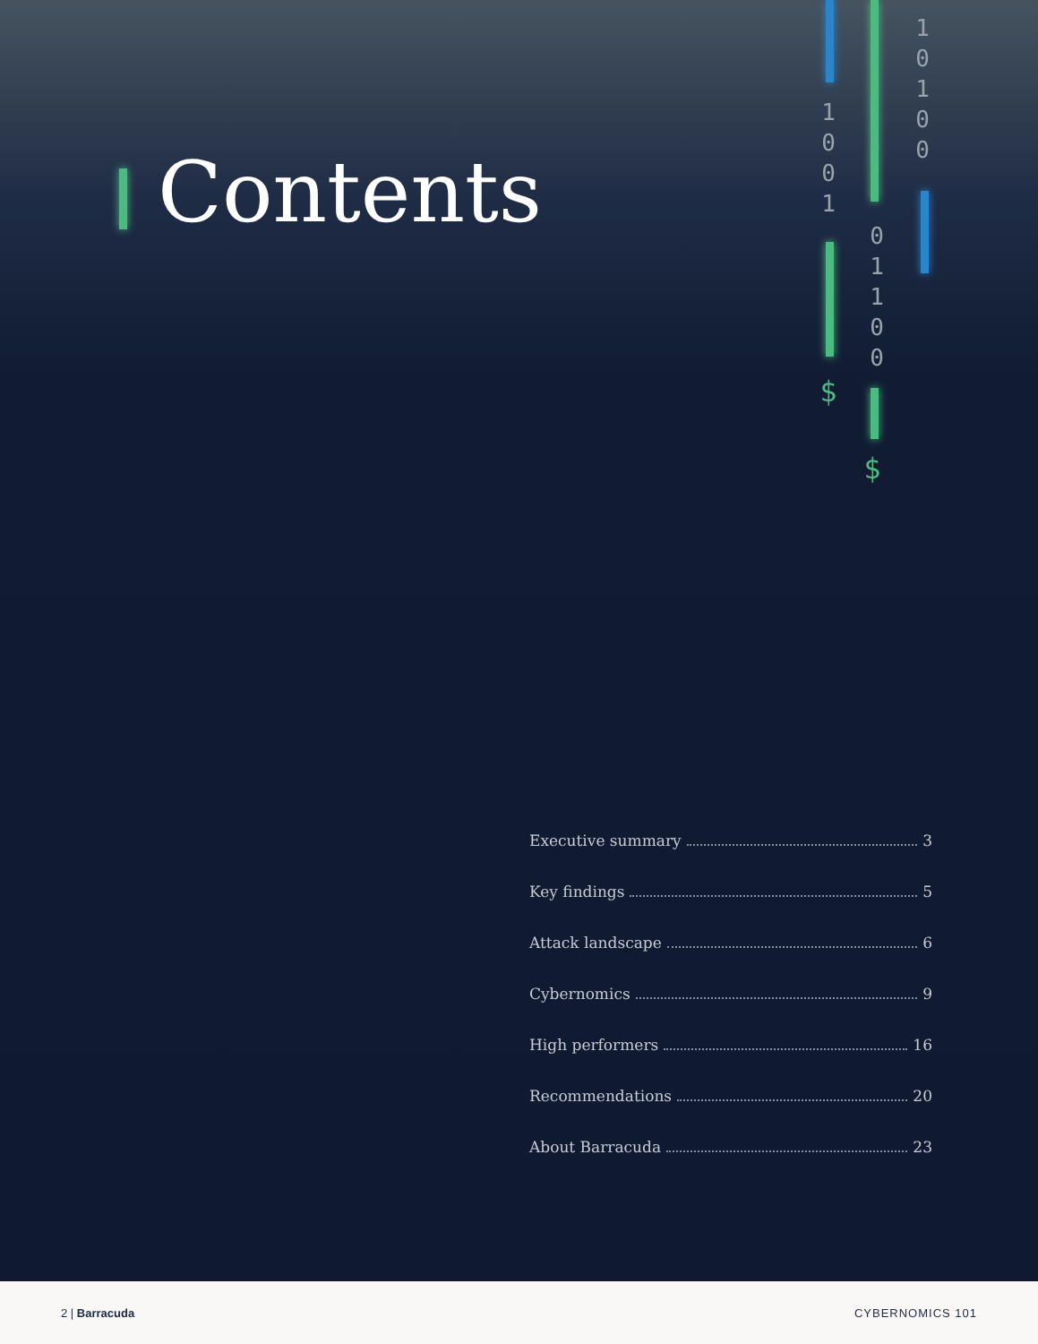Contents
1 0 0 1
1 0 1 0 0
0 1 1 0 0
$
$
Executive summary 3
Key findings 5
Attack landscape 6
Cybernomics 9
High performers 16
Recommendations 20
About Barracuda 23
2 | Barracuda CYBERNOMICS 101